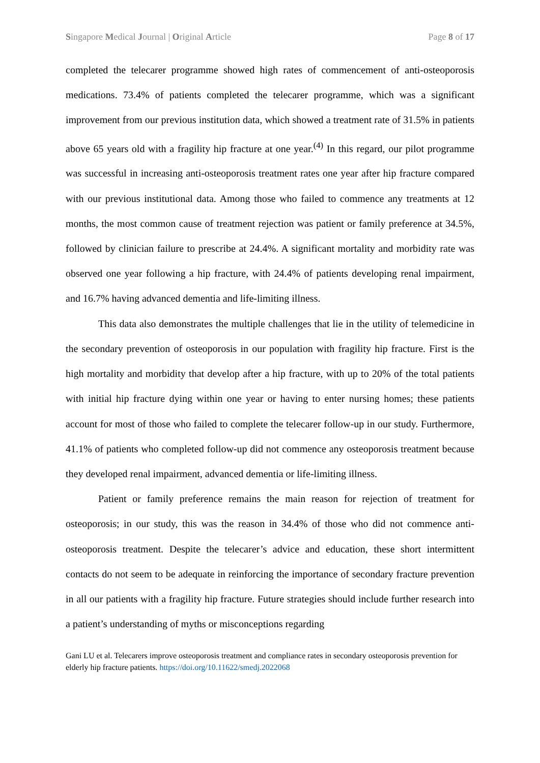Singapore Medical Journal | Original Article Page 8 of 17
completed the telecarer programme showed high rates of commencement of anti-osteoporosis medications. 73.4% of patients completed the telecarer programme, which was a significant improvement from our previous institution data, which showed a treatment rate of 31.5% in patients above 65 years old with a fragility hip fracture at one year.<sup>(4)</sup> In this regard, our pilot programme was successful in increasing anti-osteoporosis treatment rates one year after hip fracture compared with our previous institutional data. Among those who failed to commence any treatments at 12 months, the most common cause of treatment rejection was patient or family preference at 34.5%, followed by clinician failure to prescribe at 24.4%. A significant mortality and morbidity rate was observed one year following a hip fracture, with 24.4% of patients developing renal impairment, and 16.7% having advanced dementia and life-limiting illness.
This data also demonstrates the multiple challenges that lie in the utility of telemedicine in the secondary prevention of osteoporosis in our population with fragility hip fracture. First is the high mortality and morbidity that develop after a hip fracture, with up to 20% of the total patients with initial hip fracture dying within one year or having to enter nursing homes; these patients account for most of those who failed to complete the telecarer follow-up in our study. Furthermore, 41.1% of patients who completed follow-up did not commence any osteoporosis treatment because they developed renal impairment, advanced dementia or life-limiting illness.
Patient or family preference remains the main reason for rejection of treatment for osteoporosis; in our study, this was the reason in 34.4% of those who did not commence anti-osteoporosis treatment. Despite the telecarer’s advice and education, these short intermittent contacts do not seem to be adequate in reinforcing the importance of secondary fracture prevention in all our patients with a fragility hip fracture. Future strategies should include further research into a patient’s understanding of myths or misconceptions regarding
Gani LU et al. Telecarers improve osteoporosis treatment and compliance rates in secondary osteoporosis prevention for elderly hip fracture patients. https://doi.org/10.11622/smedj.2022068